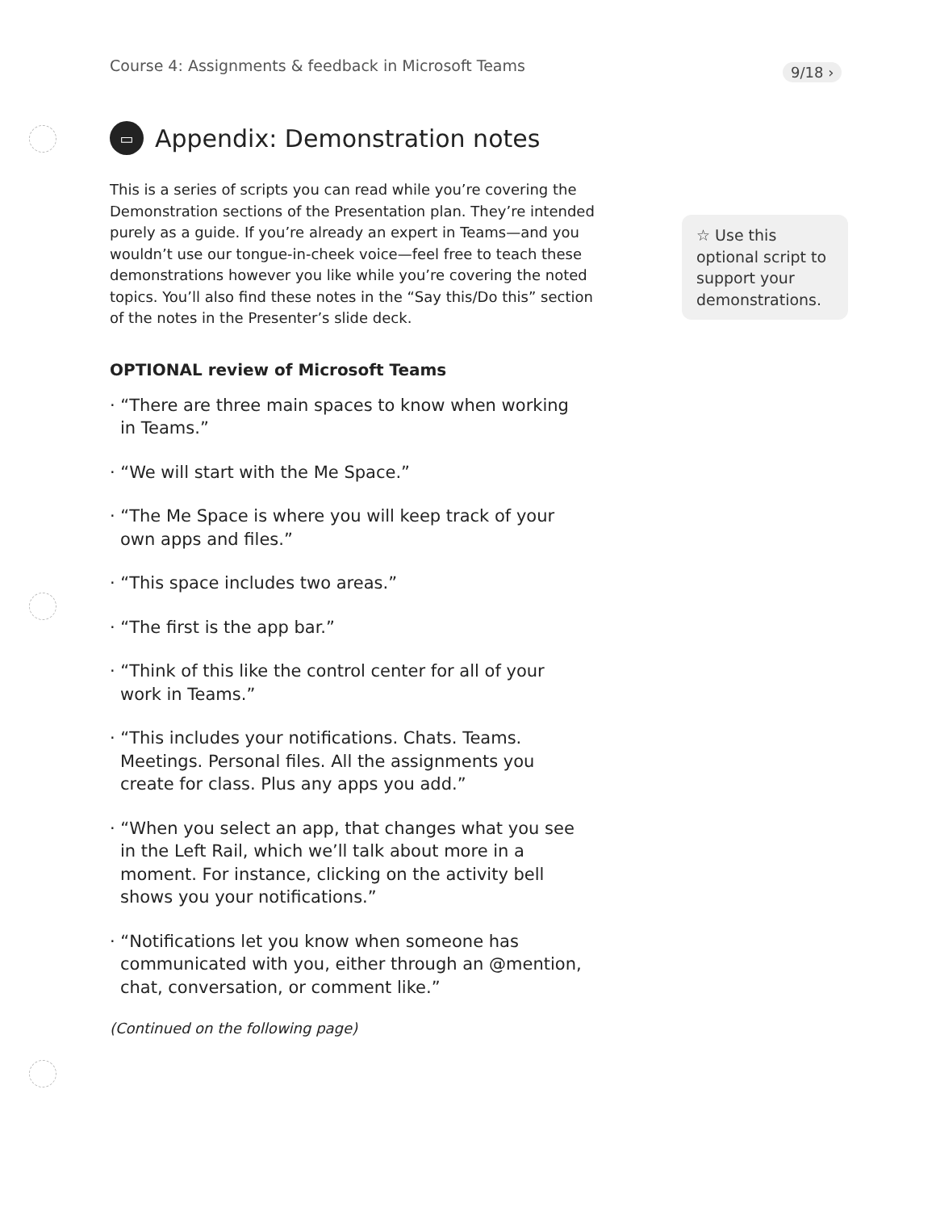Course 4: Assignments & feedback in Microsoft Teams
9/18 ›
▭ Appendix: Demonstration notes
This is a series of scripts you can read while you’re covering the Demonstration sections of the Presentation plan. They’re intended purely as a guide. If you’re already an expert in Teams—and you wouldn’t use our tongue-in-cheek voice—feel free to teach these demonstrations however you like while you’re covering the noted topics. You’ll also find these notes in the “Say this/Do this” section of the notes in the Presenter’s slide deck.
OPTIONAL review of Microsoft Teams
· “There are three main spaces to know when working in Teams.”
· “We will start with the Me Space.”
· “The Me Space is where you will keep track of your own apps and files.”
· “This space includes two areas.”
· “The first is the app bar.”
· “Think of this like the control center for all of your work in Teams.”
· “This includes your notifications. Chats. Teams. Meetings. Personal files. All the assignments you create for class. Plus any apps you add.”
· “When you select an app, that changes what you see in the Left Rail, which we’ll talk about more in a moment. For instance, clicking on the activity bell shows you your notifications.”
· “Notifications let you know when someone has communicated with you, either through an @mention, chat, conversation, or comment like.”
(Continued on the following page)
☆ Use this optional script to support your demonstrations.